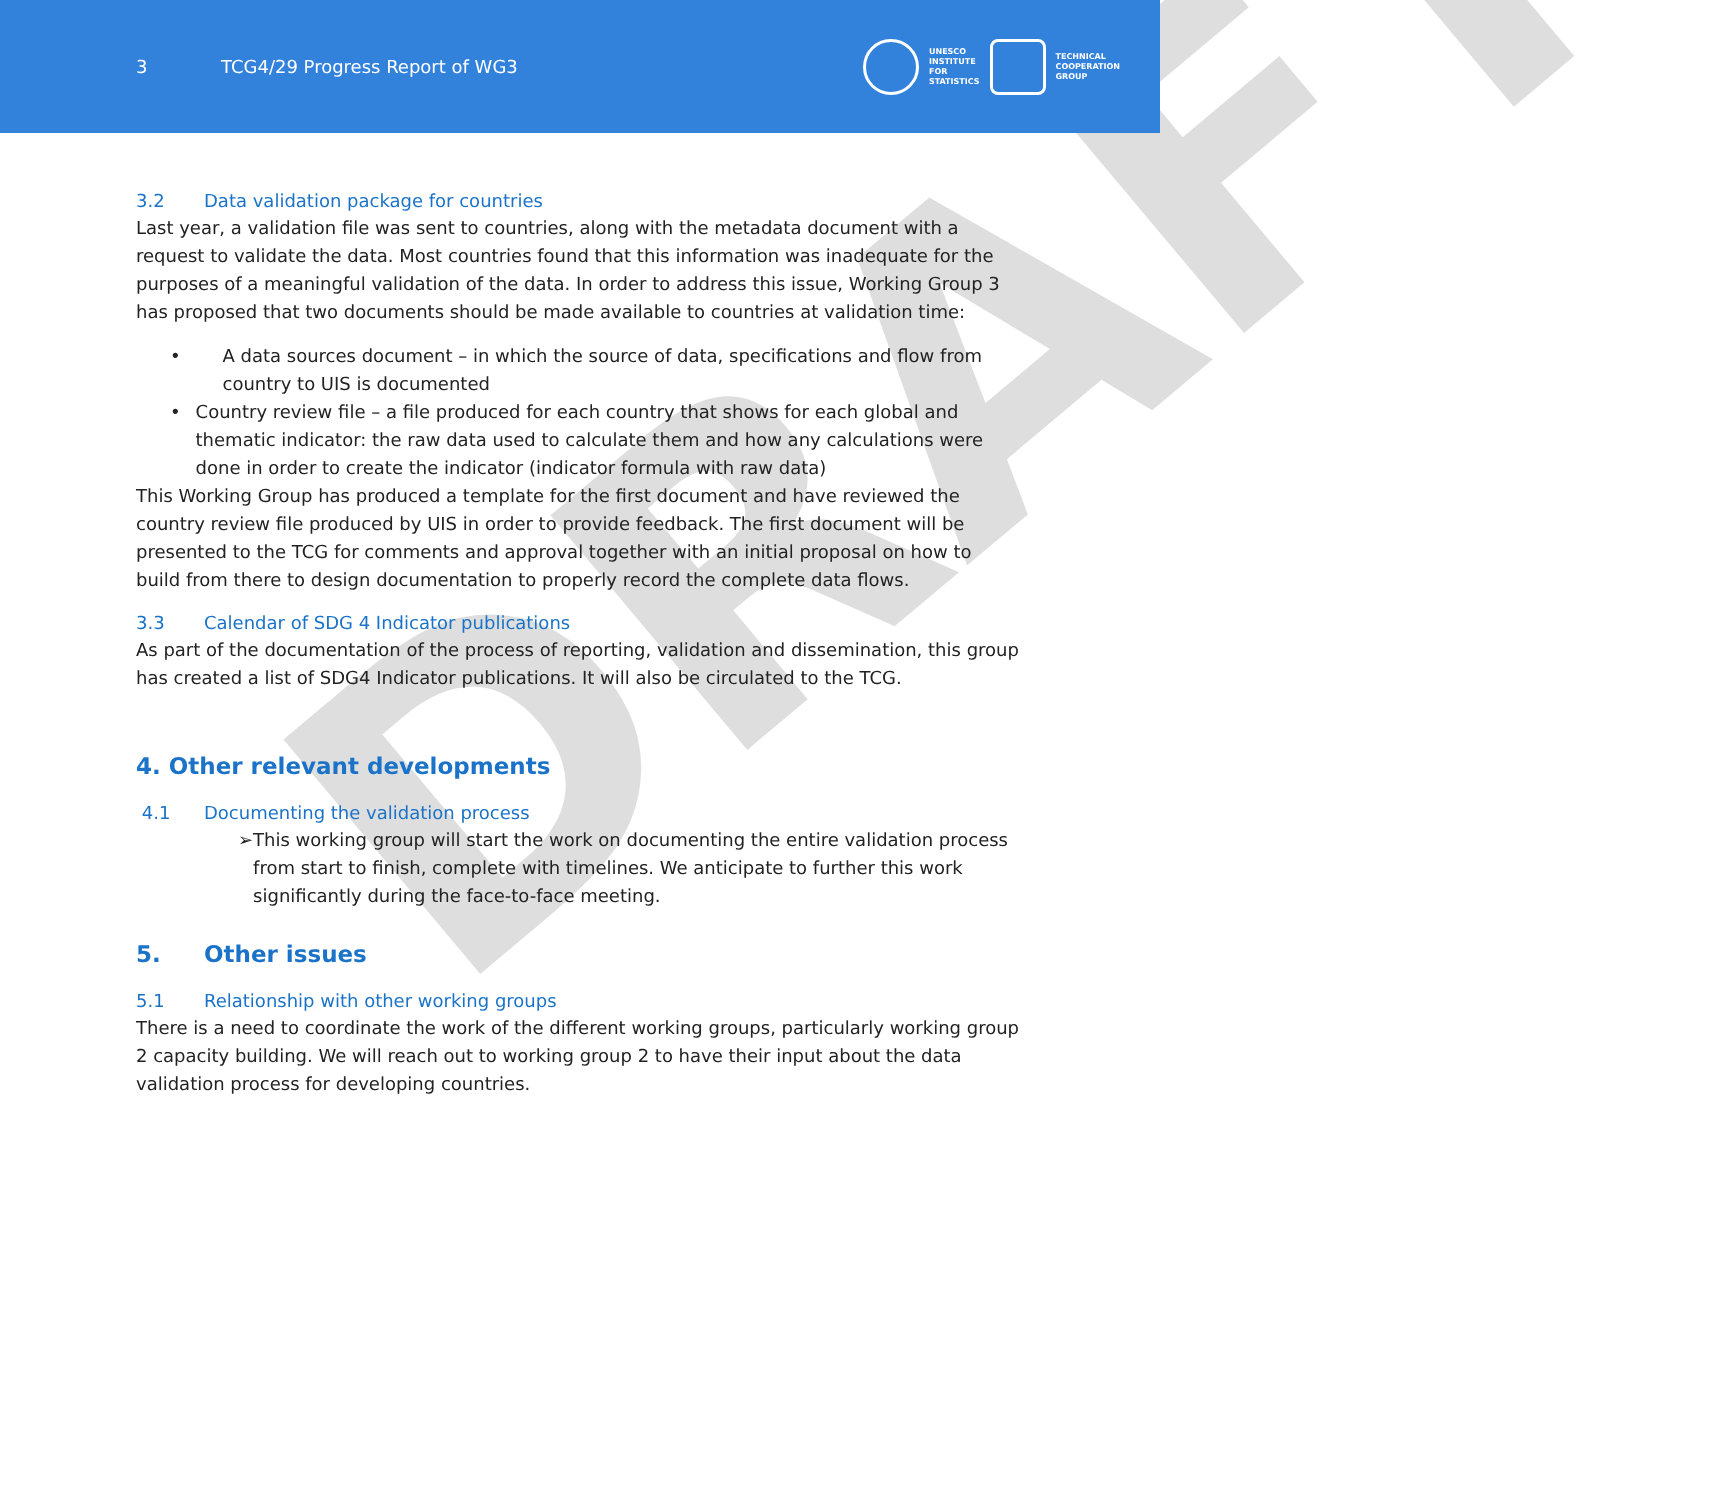3 TCG4/29 Progress Report of WG3
UNESCO
INSTITUTE
FOR
STATISTICS
TECHNICAL
COOPERATION
GROUP
DRAFT
3.2 Data validation package for countries
Last year, a validation file was sent to countries, along with the metadata document with a request to validate the data. Most countries found that this information was inadequate for the purposes of a meaningful validation of the data. In order to address this issue, Working Group 3 has proposed that two documents should be made available to countries at validation time:
• A data sources document – in which the source of data, specifications and flow from country to UIS is documented
• Country review file – a file produced for each country that shows for each global and thematic indicator: the raw data used to calculate them and how any calculations were done in order to create the indicator (indicator formula with raw data)
This Working Group has produced a template for the first document and have reviewed the country review file produced by UIS in order to provide feedback. The first document will be presented to the TCG for comments and approval together with an initial proposal on how to build from there to design documentation to properly record the complete data flows.
3.3 Calendar of SDG 4 Indicator publications
As part of the documentation of the process of reporting, validation and dissemination, this group has created a list of SDG4 Indicator publications. It will also be circulated to the TCG.
4. Other relevant developments
4.1 Documenting the validation process
➢ This working group will start the work on documenting the entire validation process from start to finish, complete with timelines. We anticipate to further this work significantly during the face-to-face meeting.
5. Other issues
5.1 Relationship with other working groups
There is a need to coordinate the work of the different working groups, particularly working group 2 capacity building. We will reach out to working group 2 to have their input about the data validation process for developing countries.